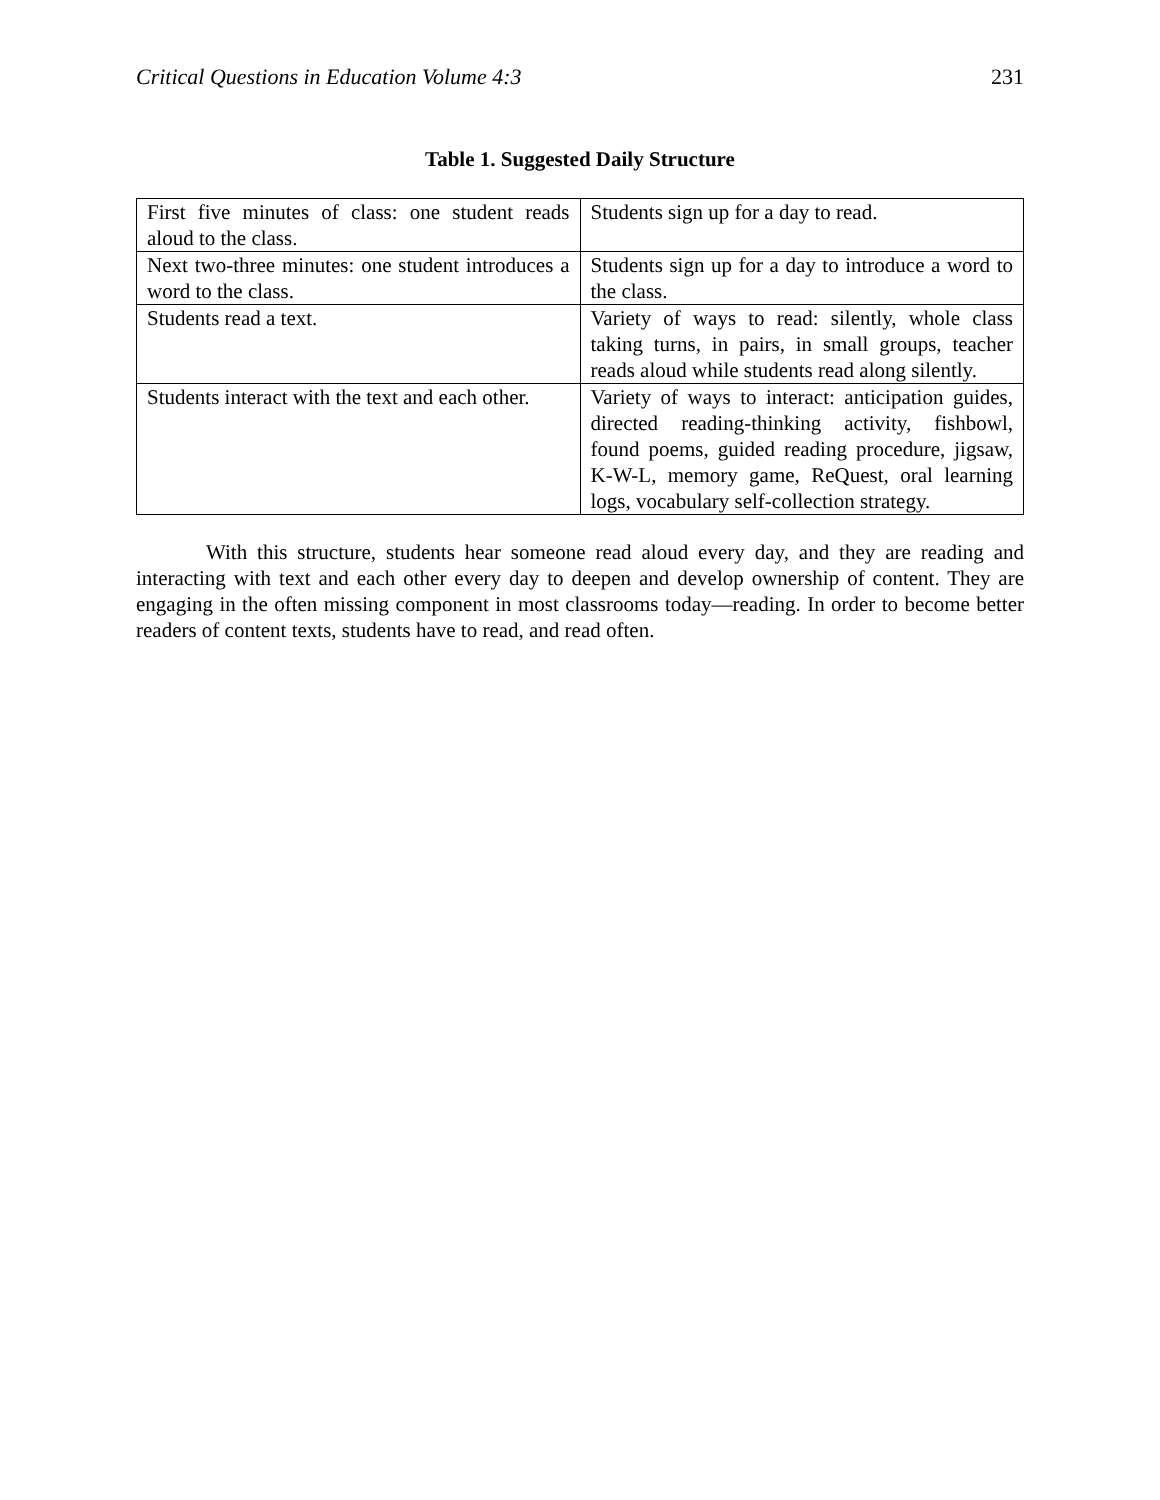Critical Questions in Education Volume 4:3 231
Table 1. Suggested Daily Structure
| First five minutes of class: one student reads aloud to the class. | Students sign up for a day to read. |
| Next two-three minutes: one student introduces a word to the class. | Students sign up for a day to introduce a word to the class. |
| Students read a text. | Variety of ways to read: silently, whole class taking turns, in pairs, in small groups, teacher reads aloud while students read along silently. |
| Students interact with the text and each other. | Variety of ways to interact: anticipation guides, directed reading-thinking activity, fishbowl, found poems, guided reading procedure, jigsaw, K-W-L, memory game, ReQuest, oral learning logs, vocabulary self-collection strategy. |
With this structure, students hear someone read aloud every day, and they are reading and interacting with text and each other every day to deepen and develop ownership of content. They are engaging in the often missing component in most classrooms today—reading. In order to become better readers of content texts, students have to read, and read often.